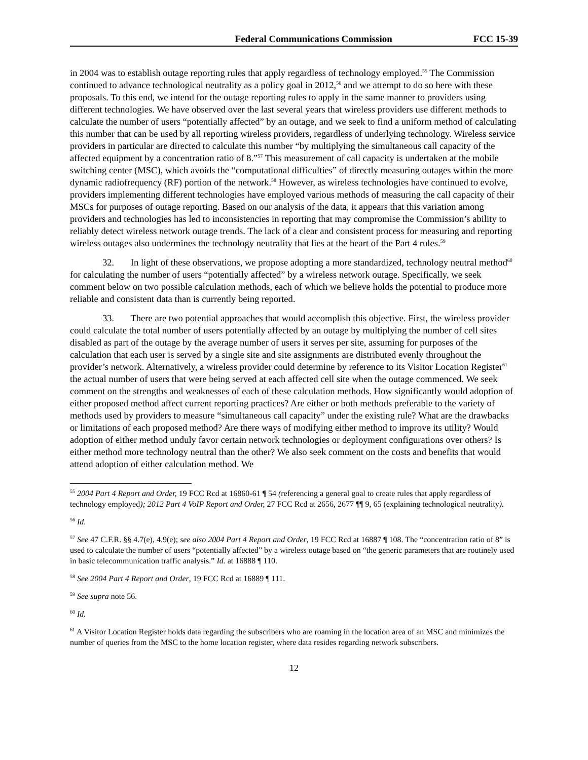Federal Communications Commission FCC 15-39
in 2004 was to establish outage reporting rules that apply regardless of technology employed.<sup>55</sup> The Commission continued to advance technological neutrality as a policy goal in 2012,<sup>56</sup> and we attempt to do so here with these proposals. To this end, we intend for the outage reporting rules to apply in the same manner to providers using different technologies. We have observed over the last several years that wireless providers use different methods to calculate the number of users “potentially affected” by an outage, and we seek to find a uniform method of calculating this number that can be used by all reporting wireless providers, regardless of underlying technology. Wireless service providers in particular are directed to calculate this number “by multiplying the simultaneous call capacity of the affected equipment by a concentration ratio of 8.”<sup>57</sup> This measurement of call capacity is undertaken at the mobile switching center (MSC), which avoids the “computational difficulties” of directly measuring outages within the more dynamic radiofrequency (RF) portion of the network.<sup>58</sup> However, as wireless technologies have continued to evolve, providers implementing different technologies have employed various methods of measuring the call capacity of their MSCs for purposes of outage reporting. Based on our analysis of the data, it appears that this variation among providers and technologies has led to inconsistencies in reporting that may compromise the Commission’s ability to reliably detect wireless network outage trends. The lack of a clear and consistent process for measuring and reporting wireless outages also undermines the technology neutrality that lies at the heart of the Part 4 rules.<sup>59</sup>
32. In light of these observations, we propose adopting a more standardized, technology neutral method<sup>60</sup> for calculating the number of users “potentially affected” by a wireless network outage. Specifically, we seek comment below on two possible calculation methods, each of which we believe holds the potential to produce more reliable and consistent data than is currently being reported.
33. There are two potential approaches that would accomplish this objective. First, the wireless provider could calculate the total number of users potentially affected by an outage by multiplying the number of cell sites disabled as part of the outage by the average number of users it serves per site, assuming for purposes of the calculation that each user is served by a single site and site assignments are distributed evenly throughout the provider’s network. Alternatively, a wireless provider could determine by reference to its Visitor Location Register<sup>61</sup> the actual number of users that were being served at each affected cell site when the outage commenced. We seek comment on the strengths and weaknesses of each of these calculation methods. How significantly would adoption of either proposed method affect current reporting practices? Are either or both methods preferable to the variety of methods used by providers to measure “simultaneous call capacity” under the existing rule? What are the drawbacks or limitations of each proposed method? Are there ways of modifying either method to improve its utility? Would adoption of either method unduly favor certain network technologies or deployment configurations over others? Is either method more technology neutral than the other? We also seek comment on the costs and benefits that would attend adoption of either calculation method. We
<sup>55</sup> 2004 Part 4 Report and Order, 19 FCC Rcd at 16860-61 ¶ 54 (referencing a general goal to create rules that apply regardless of technology employed); 2012 Part 4 VoIP Report and Order, 27 FCC Rcd at 2656, 2677 ¶¶ 9, 65 (explaining technological neutrality).
<sup>56</sup> Id.
<sup>57</sup> See 47 C.F.R. §§ 4.7(e), 4.9(e); see also 2004 Part 4 Report and Order, 19 FCC Rcd at 16887 ¶ 108. The “concentration ratio of 8” is used to calculate the number of users “potentially affected” by a wireless outage based on “the generic parameters that are routinely used in basic telecommunication traffic analysis.” Id. at 16888 ¶ 110.
<sup>58</sup> See 2004 Part 4 Report and Order, 19 FCC Rcd at 16889 ¶ 111.
<sup>59</sup> See supra note 56.
<sup>60</sup> Id.
<sup>61</sup> A Visitor Location Register holds data regarding the subscribers who are roaming in the location area of an MSC and minimizes the number of queries from the MSC to the home location register, where data resides regarding network subscribers.
12